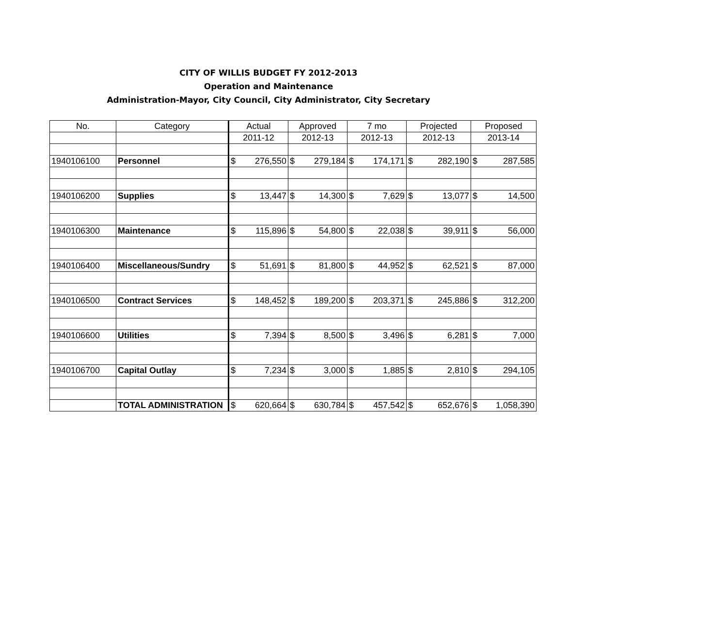CITY OF WILLIS BUDGET FY 2012-2013
Operation and Maintenance
Administration-Mayor, City Council, City Administrator, City Secretary
| No. | Category | Actual | | Approved | | 7 mo | | Projected | | Proposed | |
| | | 2011-12 | | 2012-13 | | 2012-13 | | 2012-13 | | 2013-14 | |
| 1940106100 | Personnel | $ | 276,550 | $ | 279,184 | $ | 174,171 | $ | 282,190 | $ | 287,585 |
| 1940106200 | Supplies | $ | 13,447 | $ | 14,300 | $ | 7,629 | $ | 13,077 | $ | 14,500 |
| 1940106300 | Maintenance | $ | 115,896 | $ | 54,800 | $ | 22,038 | $ | 39,911 | $ | 56,000 |
| 1940106400 | Miscellaneous/Sundry | $ | 51,691 | $ | 81,800 | $ | 44,952 | $ | 62,521 | $ | 87,000 |
| 1940106500 | Contract Services | $ | 148,452 | $ | 189,200 | $ | 203,371 | $ | 245,886 | $ | 312,200 |
| 1940106600 | Utilities | $ | 7,394 | $ | 8,500 | $ | 3,496 | $ | 6,281 | $ | 7,000 |
| 1940106700 | Capital Outlay | $ | 7,234 | $ | 3,000 | $ | 1,885 | $ | 2,810 | $ | 294,105 |
| | TOTAL ADMINISTRATION | $ | 620,664 | $ | 630,784 | $ | 457,542 | $ | 652,676 | $ | 1,058,390 |